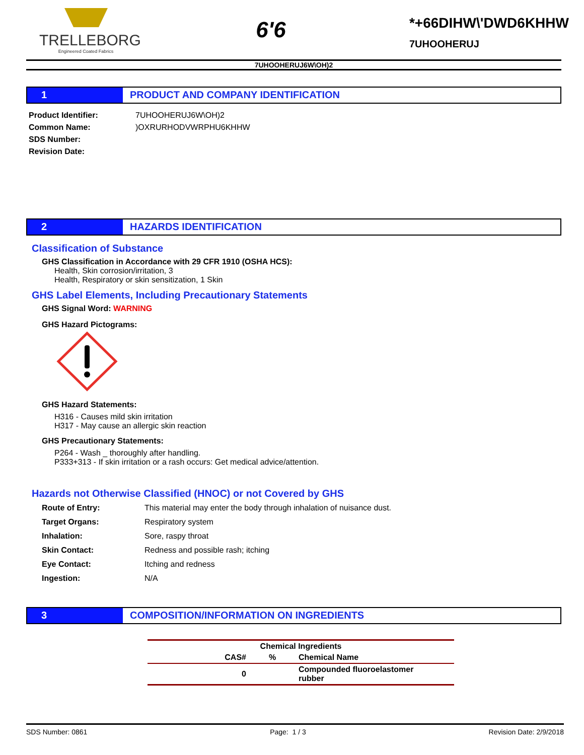TRELLEBORG
Engineered Coated Fabrics
6'6
*+66DIHW\'DWD6KHHW
7UHOOHERUJ
7UHOOHERUJ6W\OH)2
1 PRODUCT AND COMPANY IDENTIFICATION
| Product Identifier: | 7UHOOHERUJ6W\OH)2 |
| Common Name: | )OXRURHODVWRPHU6KHHW |
| SDS Number: | |
| Revision Date: | |
2 HAZARDS IDENTIFICATION
Classification of Substance
GHS Classification in Accordance with 29 CFR 1910 (OSHA HCS):
Health, Skin corrosion/irritation, 3
Health, Respiratory or skin sensitization, 1 Skin
GHS Label Elements, Including Precautionary Statements
GHS Signal Word: WARNING
GHS Hazard Pictograms:
GHS Hazard Statements:
H316 - Causes mild skin irritation
H317 - May cause an allergic skin reaction
GHS Precautionary Statements:
P264 - Wash _ thoroughly after handling.
P333+313 - If skin irritation or a rash occurs: Get medical advice/attention.
Hazards not Otherwise Classified (HNOC) or not Covered by GHS
| Route of Entry: | This material may enter the body through inhalation of nuisance dust. |
| Target Organs: | Respiratory system |
| Inhalation: | Sore, raspy throat |
| Skin Contact: | Redness and possible rash; itching |
| Eye Contact: | Itching and redness |
| Ingestion: | N/A |
3 COMPOSITION/INFORMATION ON INGREDIENTS
| Chemical Ingredients | | |
| --- | --- | --- |
| CAS# | % | Chemical Name |
| 0 | | Compounded fluoroelastomer rubber |
SDS Number: 0861 Page: 1 / 3 Revision Date: 2/9/2018